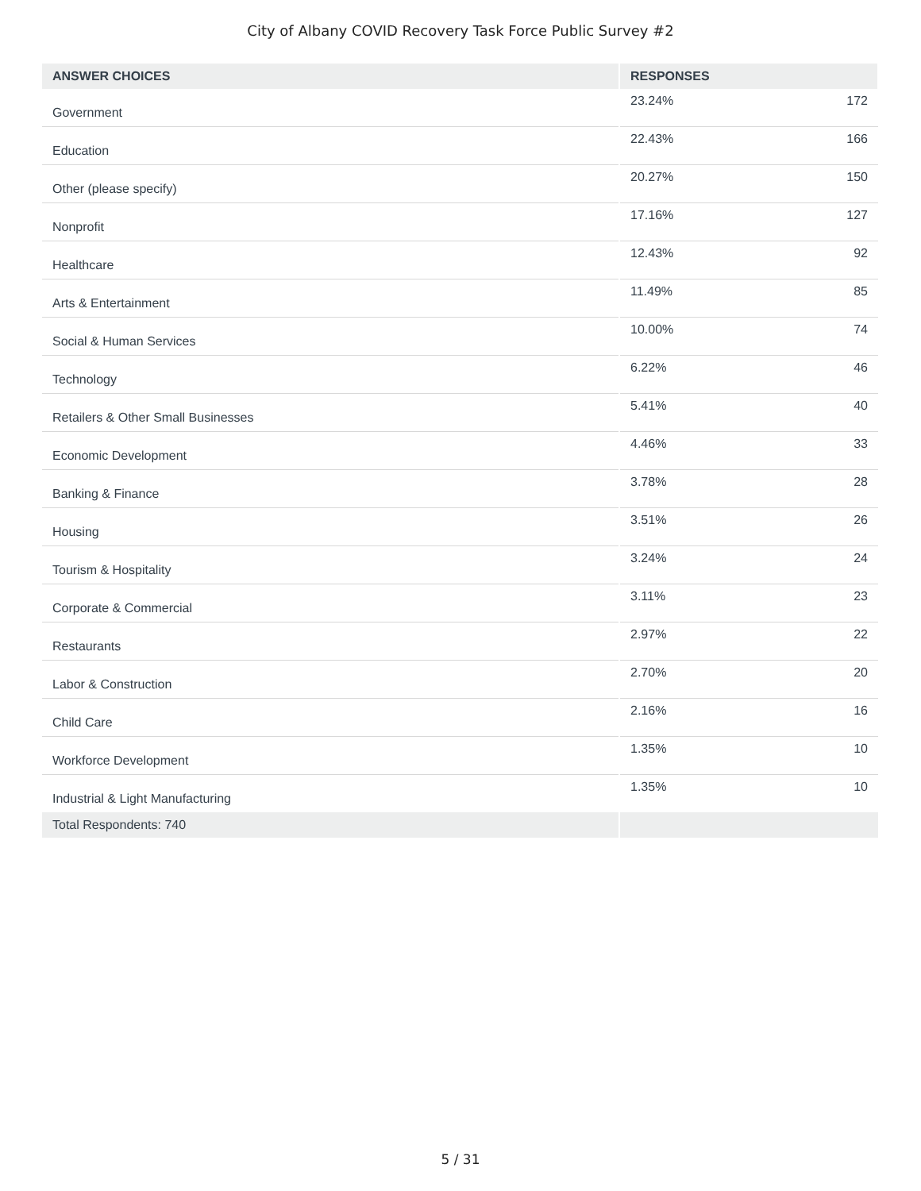City of Albany COVID Recovery Task Force Public Survey #2
| ANSWER CHOICES | RESPONSES | |
| --- | --- | --- |
| Government | 23.24% | 172 |
| Education | 22.43% | 166 |
| Other (please specify) | 20.27% | 150 |
| Nonprofit | 17.16% | 127 |
| Healthcare | 12.43% | 92 |
| Arts & Entertainment | 11.49% | 85 |
| Social & Human Services | 10.00% | 74 |
| Technology | 6.22% | 46 |
| Retailers & Other Small Businesses | 5.41% | 40 |
| Economic Development | 4.46% | 33 |
| Banking & Finance | 3.78% | 28 |
| Housing | 3.51% | 26 |
| Tourism & Hospitality | 3.24% | 24 |
| Corporate & Commercial | 3.11% | 23 |
| Restaurants | 2.97% | 22 |
| Labor & Construction | 2.70% | 20 |
| Child Care | 2.16% | 16 |
| Workforce Development | 1.35% | 10 |
| Industrial & Light Manufacturing | 1.35% | 10 |
| Total Respondents: 740 | | |
5 / 31